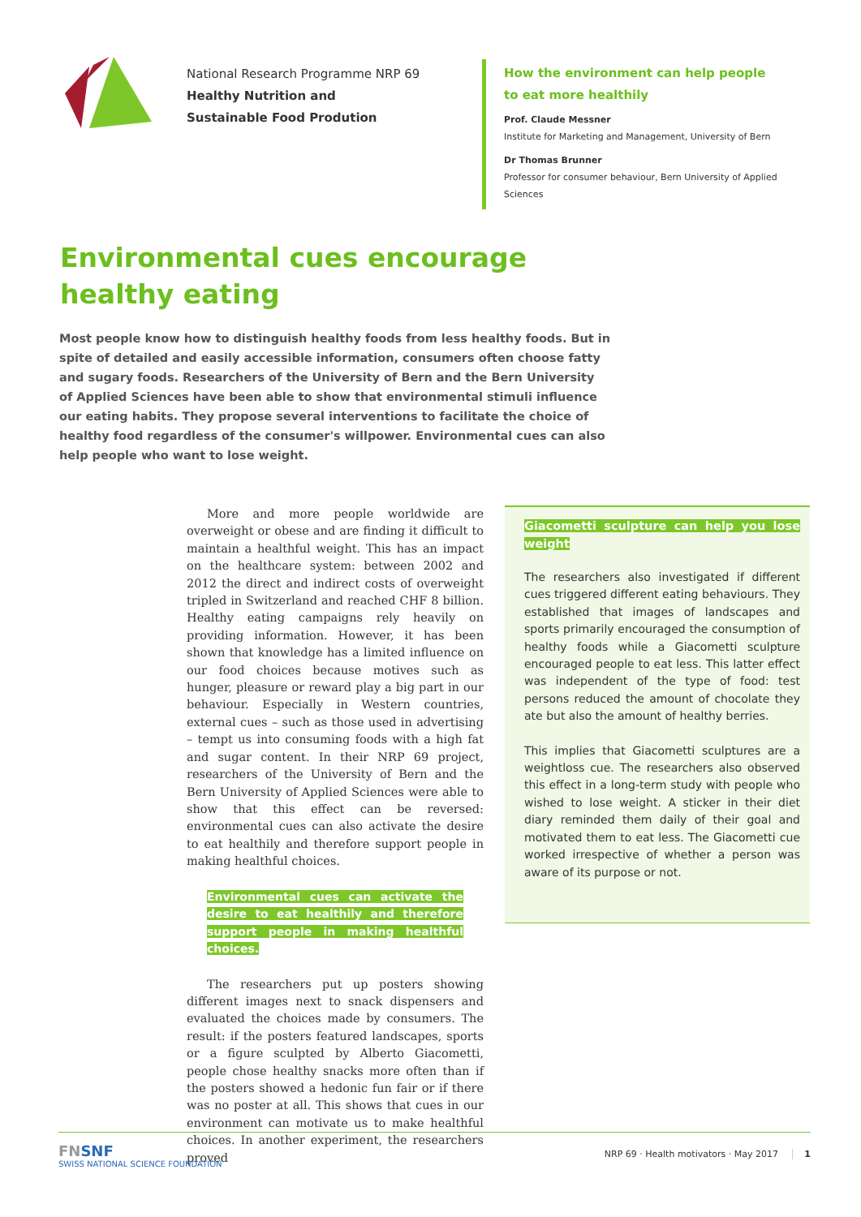National Research Programme NRP 69
Healthy Nutrition and
Sustainable Food Prodution
How the environment can help people to eat more healthily
Prof. Claude Messner
Institute for Marketing and Management, University of Bern
Dr Thomas Brunner
Professor for consumer behaviour, Bern University of Applied Sciences
Environmental cues encourage
healthy eating
Most people know how to distinguish healthy foods from less healthy foods. But in spite of detailed and easily accessible information, consumers often choose fatty and sugary foods. Researchers of the University of Bern and the Bern University of Applied Sciences have been able to show that environmental stimuli influence our eating habits. They propose several interventions to facilitate the choice of healthy food regardless of the consumer's willpower. Environmental cues can also help people who want to lose weight.
More and more people worldwide are overweight or obese and are finding it difficult to maintain a healthful weight. This has an impact on the healthcare system: between 2002 and 2012 the direct and indirect costs of overweight tripled in Switzerland and reached CHF 8 billion. Healthy eating campaigns rely heavily on providing information. However, it has been shown that knowledge has a limited influence on our food choices because motives such as hunger, pleasure or reward play a big part in our behaviour. Especially in Western countries, external cues – such as those used in advertising – tempt us into consuming foods with a high fat and sugar content. In their NRP 69 project, researchers of the University of Bern and the Bern University of Applied Sciences were able to show that this effect can be reversed: environmental cues can also activate the desire to eat healthily and therefore support people in making healthful choices.
Environmental cues can activate the desire to eat healthily and therefore support people in making healthful choices.
The researchers put up posters showing different images next to snack dispensers and evaluated the choices made by consumers. The result: if the posters featured landscapes, sports or a figure sculpted by Alberto Giacometti, people chose healthy snacks more often than if the posters showed a hedonic fun fair or if there was no poster at all. This shows that cues in our environment can motivate us to make healthful choices. In another experiment, the researchers proved
Giacometti sculpture can help you lose weight
The researchers also investigated if different cues triggered different eating behaviours. They established that images of landscapes and sports primarily encouraged the consumption of healthy foods while a Giacometti sculpture encouraged people to eat less. This latter effect was independent of the type of food: test persons reduced the amount of chocolate they ate but also the amount of healthy berries.
This implies that Giacometti sculptures are a weightloss cue. The researchers also observed this effect in a long-term study with people who wished to lose weight. A sticker in their diet diary reminded them daily of their goal and motivated them to eat less. The Giacometti cue worked irrespective of whether a person was aware of its purpose or not.
FN SNF
SWISS NATIONAL SCIENCE FOUNDATION
NRP 69 · Health motivators · May 2017
1